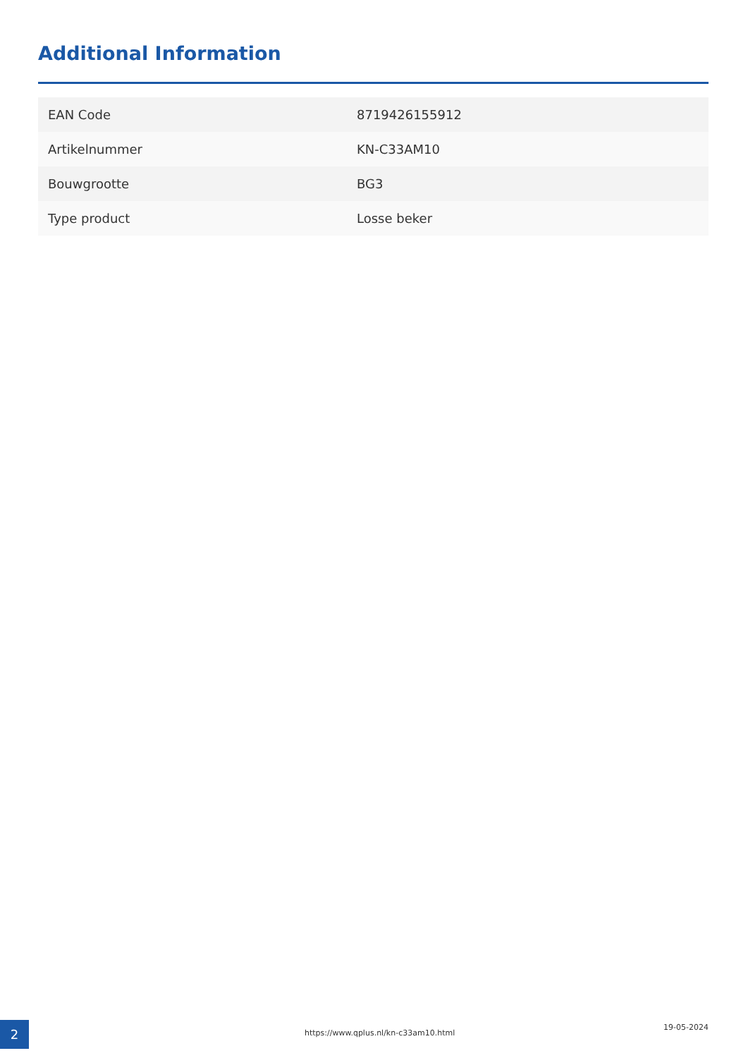Additional Information
| EAN Code | 8719426155912 |
| Artikelnummer | KN-C33AM10 |
| Bouwgrootte | BG3 |
| Type product | Losse beker |
2
https://www.qplus.nl/kn-c33am10.html
19-05-2024